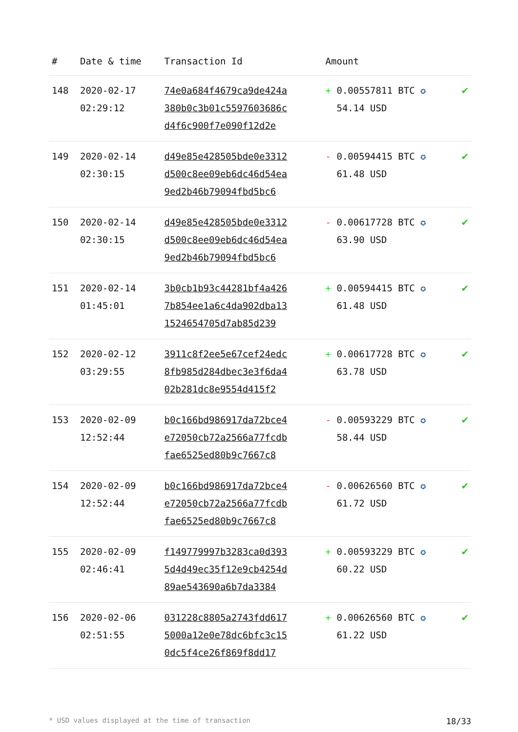| # | Date & time | Transaction Id | Amount | |
| --- | --- | --- | --- | --- |
| 148 | 2020-02-17 02:29:12 | 74e0a684f4679ca9de424a 380b0c3b01c5597603686c d4f6c900f7e090f12d2e | + 0.00557811 BTC ✪ 54.14 USD | ✔ |
| 149 | 2020-02-14 02:30:15 | d49e85e428505bde0e3312 d500c8ee09eb6dc46d54ea 9ed2b46b79094fbd5bc6 | - 0.00594415 BTC ✪ 61.48 USD | ✔ |
| 150 | 2020-02-14 02:30:15 | d49e85e428505bde0e3312 d500c8ee09eb6dc46d54ea 9ed2b46b79094fbd5bc6 | - 0.00617728 BTC ✪ 63.90 USD | ✔ |
| 151 | 2020-02-14 01:45:01 | 3b0cb1b93c44281bf4a426 7b854ee1a6c4da902dba13 1524654705d7ab85d239 | + 0.00594415 BTC ✪ 61.48 USD | ✔ |
| 152 | 2020-02-12 03:29:55 | 3911c8f2ee5e67cef24edc 8fb985d284dbec3e3f6da4 02b281dc8e9554d415f2 | + 0.00617728 BTC ✪ 63.78 USD | ✔ |
| 153 | 2020-02-09 12:52:44 | b0c166bd986917da72bce4 e72050cb72a2566a77fcdb fae6525ed80b9c7667c8 | - 0.00593229 BTC ✪ 58.44 USD | ✔ |
| 154 | 2020-02-09 12:52:44 | b0c166bd986917da72bce4 e72050cb72a2566a77fcdb fae6525ed80b9c7667c8 | - 0.00626560 BTC ✪ 61.72 USD | ✔ |
| 155 | 2020-02-09 02:46:41 | f149779997b3283ca0d393 5d4d49ec35f12e9cb4254d 89ae543690a6b7da3384 | + 0.00593229 BTC ✪ 60.22 USD | ✔ |
| 156 | 2020-02-06 02:51:55 | 031228c8805a2743fdd617 5000a12e0e78dc6bfc3c15 0dc5f4ce26f869f8dd17 | + 0.00626560 BTC ✪ 61.22 USD | ✔ |
* USD values displayed at the time of transaction 18/33